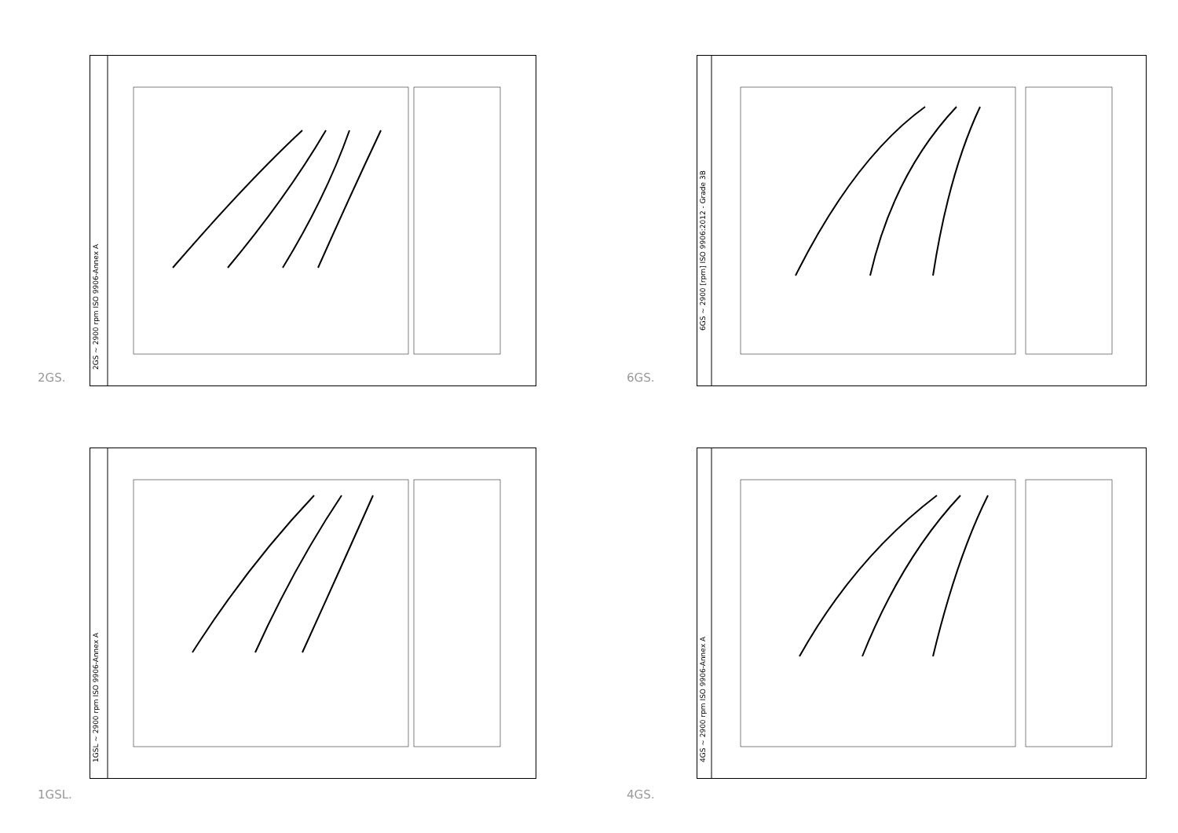2GS ~ 2900 rpm ISO 9906-Annex A
2GS.
6GS ~ 2900 [rpm] ISO 9906:2012 - Grade 3B
6GS.
1GSL ~ 2900 rpm ISO 9906-Annex A
1GSL.
4GS ~ 2900 rpm ISO 9906-Annex A
4GS.